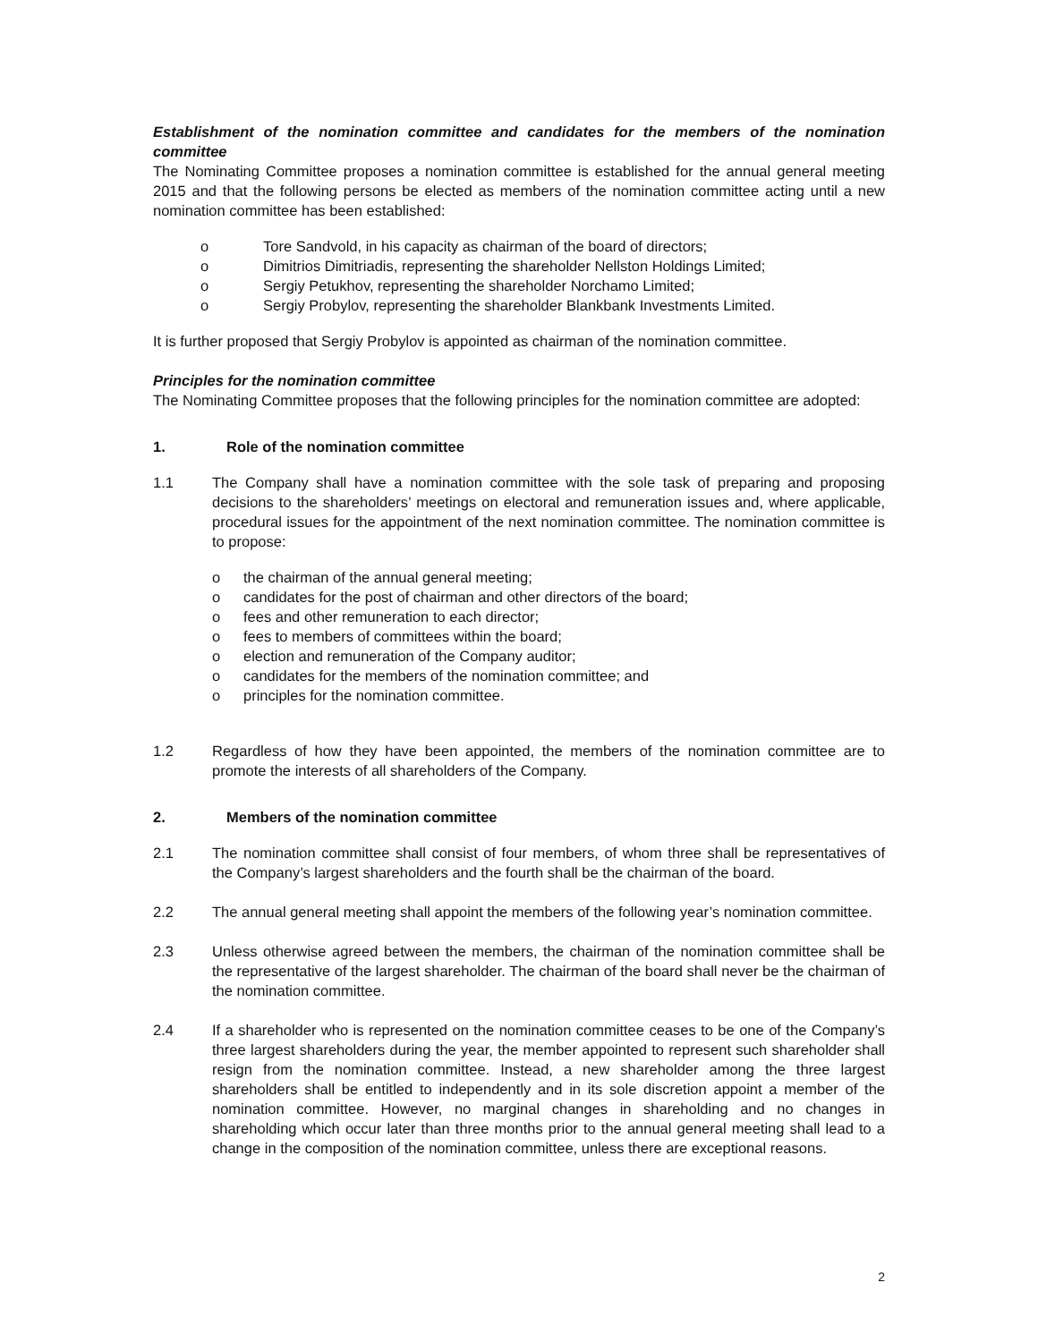Establishment of the nomination committee and candidates for the members of the nomination committee
The Nominating Committee proposes a nomination committee is established for the annual general meeting 2015 and that the following persons be elected as members of the nomination committee acting until a new nomination committee has been established:
o Tore Sandvold, in his capacity as chairman of the board of directors;
o Dimitrios Dimitriadis, representing the shareholder Nellston Holdings Limited;
o Sergiy Petukhov, representing the shareholder Norchamo Limited;
o Sergiy Probylov, representing the shareholder Blankbank Investments Limited.
It is further proposed that Sergiy Probylov is appointed as chairman of the nomination committee.
Principles for the nomination committee
The Nominating Committee proposes that the following principles for the nomination committee are adopted:
1. Role of the nomination committee
1.1 The Company shall have a nomination committee with the sole task of preparing and proposing decisions to the shareholders’ meetings on electoral and remuneration issues and, where applicable, procedural issues for the appointment of the next nomination committee. The nomination committee is to propose:
o the chairman of the annual general meeting;
o candidates for the post of chairman and other directors of the board;
o fees and other remuneration to each director;
o fees to members of committees within the board;
o election and remuneration of the Company auditor;
o candidates for the members of the nomination committee; and
o principles for the nomination committee.
1.2 Regardless of how they have been appointed, the members of the nomination committee are to promote the interests of all shareholders of the Company.
2. Members of the nomination committee
2.1 The nomination committee shall consist of four members, of whom three shall be representatives of the Company’s largest shareholders and the fourth shall be the chairman of the board.
2.2 The annual general meeting shall appoint the members of the following year’s nomination committee.
2.3 Unless otherwise agreed between the members, the chairman of the nomination committee shall be the representative of the largest shareholder. The chairman of the board shall never be the chairman of the nomination committee.
2.4 If a shareholder who is represented on the nomination committee ceases to be one of the Company’s three largest shareholders during the year, the member appointed to represent such shareholder shall resign from the nomination committee. Instead, a new shareholder among the three largest shareholders shall be entitled to independently and in its sole discretion appoint a member of the nomination committee. However, no marginal changes in shareholding and no changes in shareholding which occur later than three months prior to the annual general meeting shall lead to a change in the composition of the nomination committee, unless there are exceptional reasons.
2